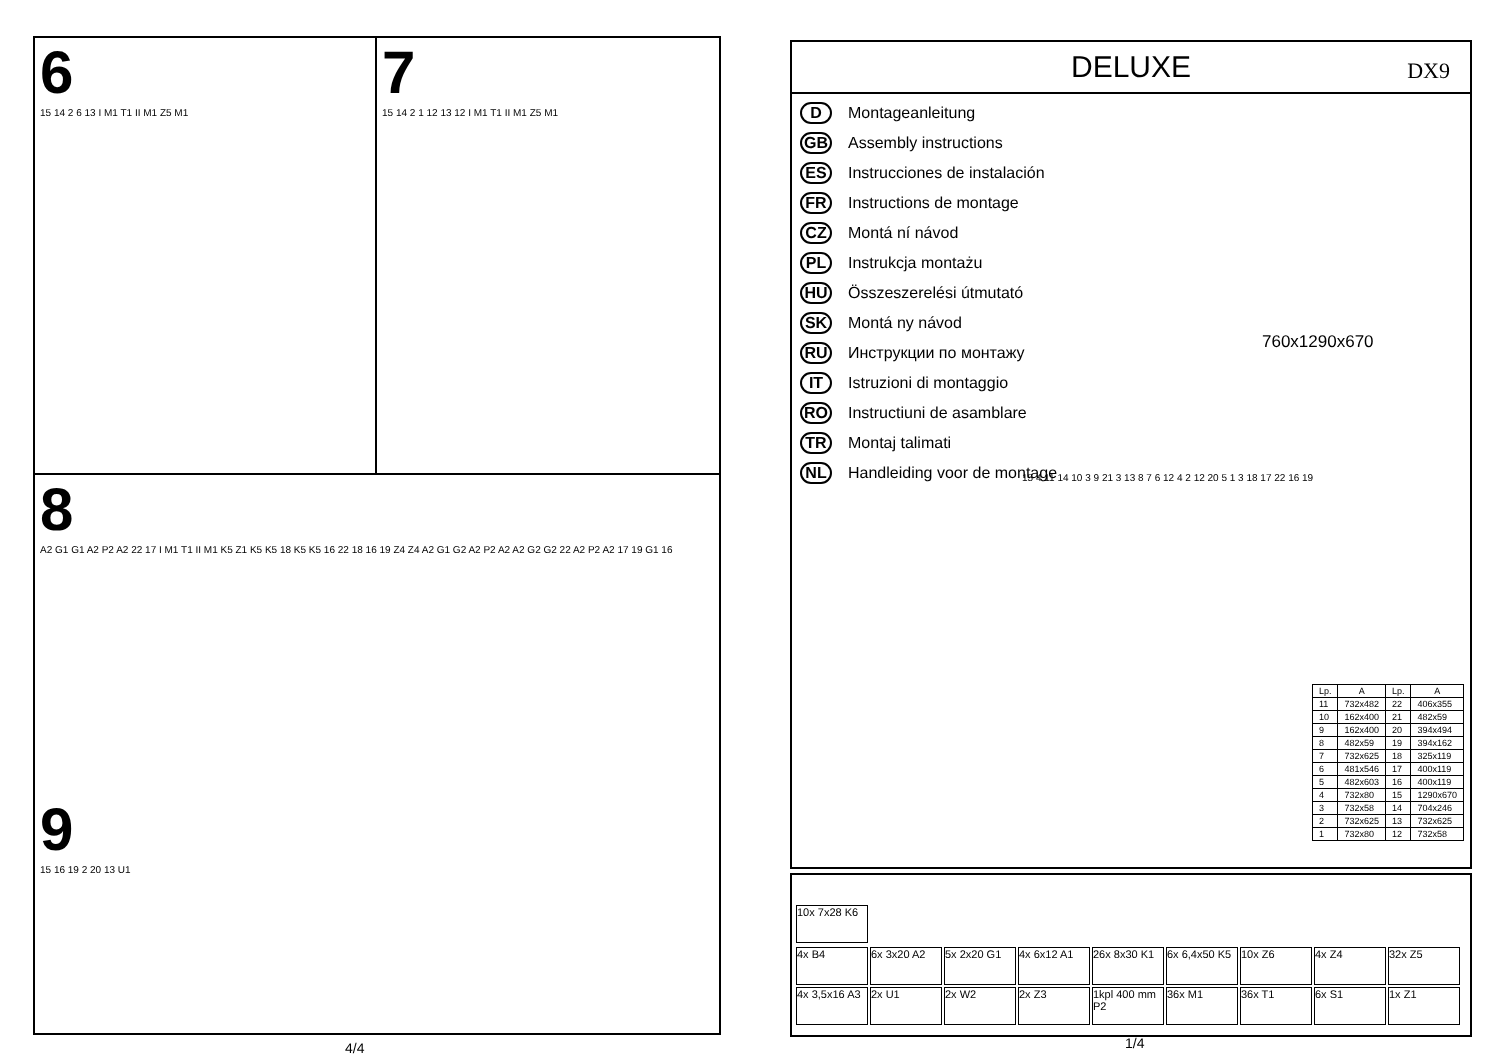6
15 14 2 6 13 I M1 T1 II M1 Z5 M1
7
15 14 2 1 12 13 12 I M1 T1 II M1 Z5 M1
8
A2 G1 G1 A2 P2 A2 22 17 I M1 T1 II M1 K5 Z1 K5 K5 18 K5 K5 16 22 18 16 19 Z4 Z4 A2 G1 G2 A2 P2 A2 A2 G2 G2 22 A2 P2 A2 17 19 G1 16
9
15 16 19 2 20 13 U1
4/4
DELUXE DX9
D Montageanleitung
GB Assembly instructions
ES Instrucciones de instalación
FR Instructions de montage
CZ Montá ní návod
PL Instrukcja montażu
HU Összeszerelési útmutató
SK Montá ny návod
RU Инструкции по монтажу
IT Istruzioni di montaggio
RO Instructiuni de asamblare
TR Montaj talimati
NL Handleiding voor de montage
760x1290x670
15 4 11 14 10 3 9 21 3 13 8 7 6 12 4 2 12 20 5 1 3 18 17 22 16 19
| Lp. | A | Lp. | A |
| --- | --- | --- | --- |
| 11 | 732x482 | 22 | 406x355 |
| 10 | 162x400 | 21 | 482x59 |
| 9 | 162x400 | 20 | 394x494 |
| 8 | 482x59 | 19 | 394x162 |
| 7 | 732x625 | 18 | 325x119 |
| 6 | 481x546 | 17 | 400x119 |
| 5 | 482x603 | 16 | 400x119 |
| 4 | 732x80 | 15 | 1290x670 |
| 3 | 732x58 | 14 | 704x246 |
| 2 | 732x625 | 13 | 732x625 |
| 1 | 732x80 | 12 | 732x58 |
10x 7x28 K6
4x B4
6x 3x20 A2
5x 2x20 G1
4x 6x12 A1
26x 8x30 K1
6x 6,4x50 K5
10x Z6
4x Z4
32x Z5
4x 3,5x16 A3
2x U1
2x W2
2x Z3
1kpl 400 mm P2
36x M1
36x T1
6x S1
1x Z1
1/4